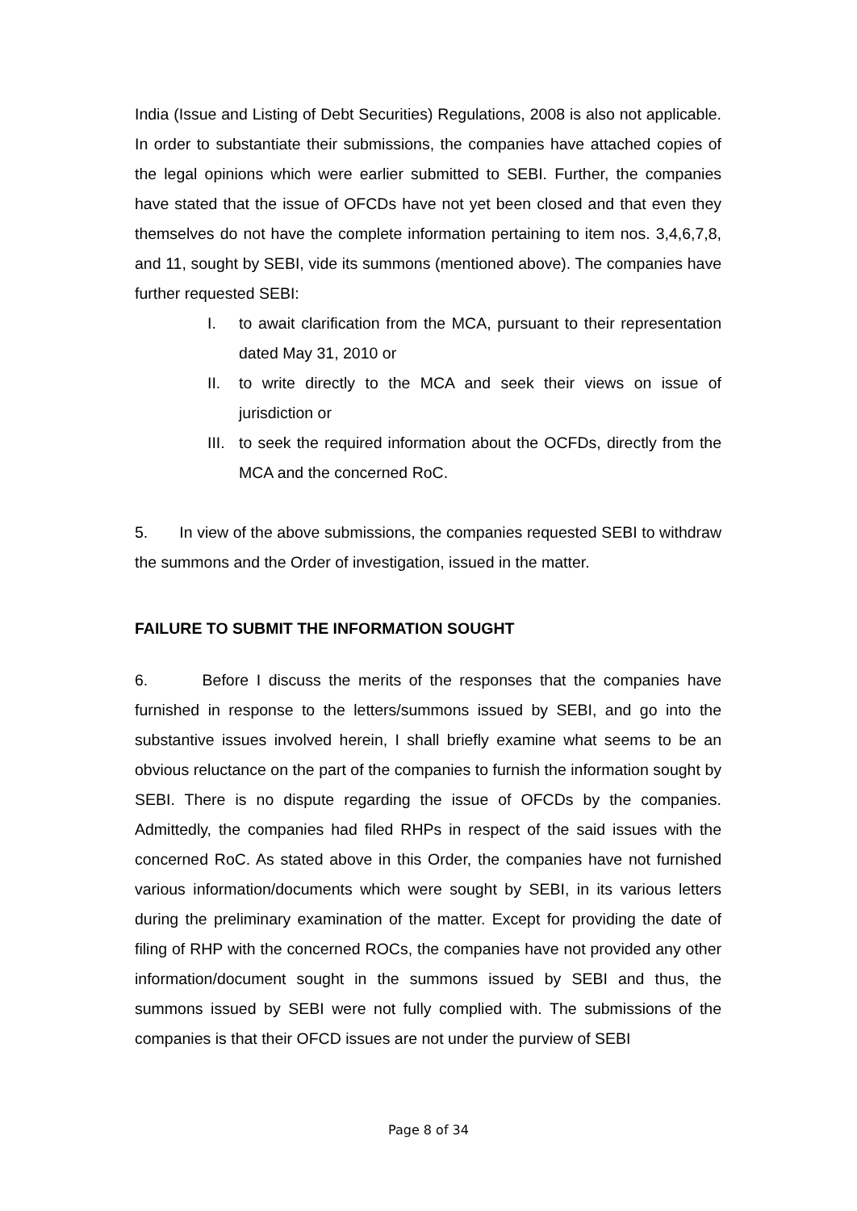India (Issue and Listing of Debt Securities) Regulations, 2008 is also not applicable. In order to substantiate their submissions, the companies have attached copies of the legal opinions which were earlier submitted to SEBI. Further, the companies have stated that the issue of OFCDs have not yet been closed and that even they themselves do not have the complete information pertaining to item nos. 3,4,6,7,8, and 11, sought by SEBI, vide its summons (mentioned above). The companies have further requested SEBI:
I. to await clarification from the MCA, pursuant to their representation dated May 31, 2010 or
II. to write directly to the MCA and seek their views on issue of jurisdiction or
III. to seek the required information about the OCFDs, directly from the MCA and the concerned RoC.
5. In view of the above submissions, the companies requested SEBI to withdraw the summons and the Order of investigation, issued in the matter.
FAILURE TO SUBMIT THE INFORMATION SOUGHT
6. Before I discuss the merits of the responses that the companies have furnished in response to the letters/summons issued by SEBI, and go into the substantive issues involved herein, I shall briefly examine what seems to be an obvious reluctance on the part of the companies to furnish the information sought by SEBI. There is no dispute regarding the issue of OFCDs by the companies. Admittedly, the companies had filed RHPs in respect of the said issues with the concerned RoC. As stated above in this Order, the companies have not furnished various information/documents which were sought by SEBI, in its various letters during the preliminary examination of the matter. Except for providing the date of filing of RHP with the concerned ROCs, the companies have not provided any other information/document sought in the summons issued by SEBI and thus, the summons issued by SEBI were not fully complied with. The submissions of the companies is that their OFCD issues are not under the purview of SEBI
Page 8 of 34